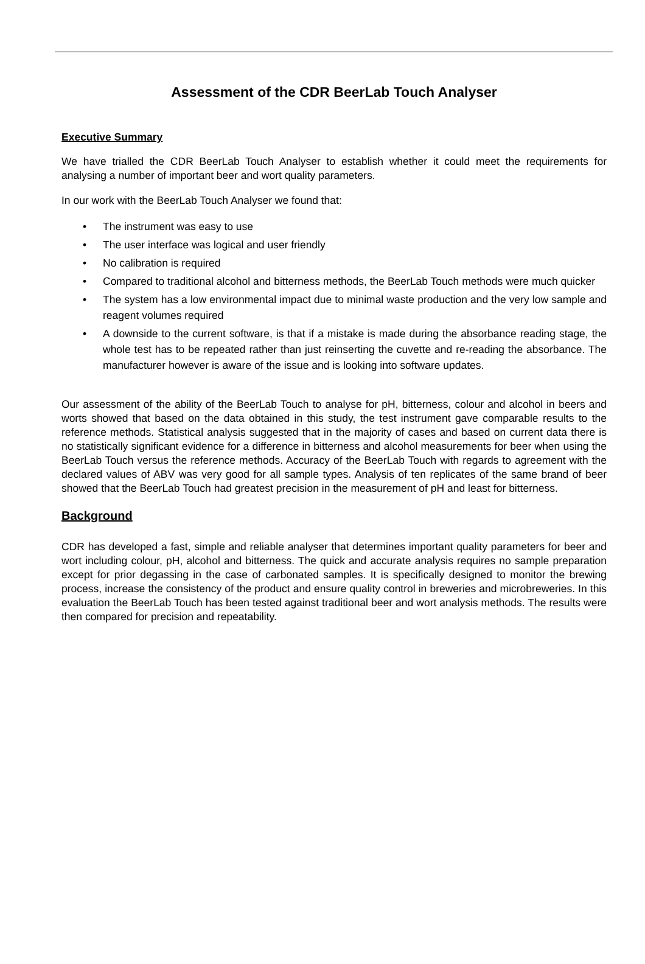Assessment of the CDR BeerLab Touch Analyser
Executive Summary
We have trialled the CDR BeerLab Touch Analyser to establish whether it could meet the requirements for analysing a number of important beer and wort quality parameters.
In our work with the BeerLab Touch Analyser we found that:
• The instrument was easy to use
• The user interface was logical and user friendly
• No calibration is required
• Compared to traditional alcohol and bitterness methods, the BeerLab Touch methods were much quicker
• The system has a low environmental impact due to minimal waste production and the very low sample and reagent volumes required
• A downside to the current software, is that if a mistake is made during the absorbance reading stage, the whole test has to be repeated rather than just reinserting the cuvette and re-reading the absorbance. The manufacturer however is aware of the issue and is looking into software updates.
Our assessment of the ability of the BeerLab Touch to analyse for pH, bitterness, colour and alcohol in beers and worts showed that based on the data obtained in this study, the test instrument gave comparable results to the reference methods. Statistical analysis suggested that in the majority of cases and based on current data there is no statistically significant evidence for a difference in bitterness and alcohol measurements for beer when using the BeerLab Touch versus the reference methods. Accuracy of the BeerLab Touch with regards to agreement with the declared values of ABV was very good for all sample types. Analysis of ten replicates of the same brand of beer showed that the BeerLab Touch had greatest precision in the measurement of pH and least for bitterness.
Background
CDR has developed a fast, simple and reliable analyser that determines important quality parameters for beer and wort including colour, pH, alcohol and bitterness. The quick and accurate analysis requires no sample preparation except for prior degassing in the case of carbonated samples. It is specifically designed to monitor the brewing process, increase the consistency of the product and ensure quality control in breweries and microbreweries. In this evaluation the BeerLab Touch has been tested against traditional beer and wort analysis methods. The results were then compared for precision and repeatability.